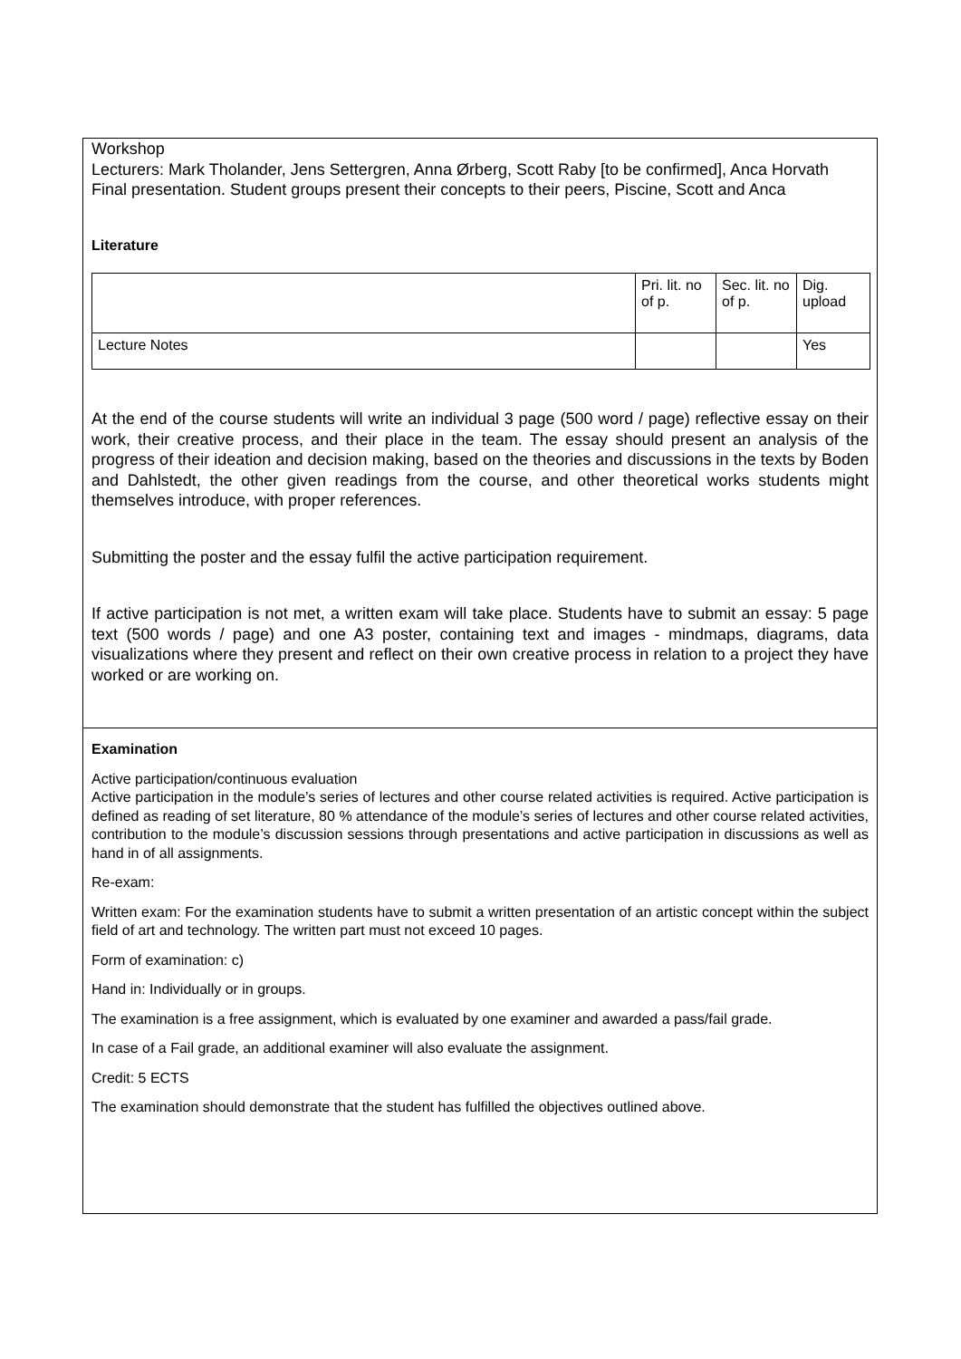Workshop
Lecturers: Mark Tholander, Jens Settergren, Anna Ørberg, Scott Raby [to be confirmed], Anca Horvath
Final presentation. Student groups present their concepts to their peers, Piscine, Scott and Anca
Literature
| | Pri. lit. no of p. | Sec. lit. no of p. | Dig. upload |
| Lecture Notes | | | Yes |
At the end of the course students will write an individual 3 page (500 word / page) reflective essay on their work, their creative process, and their place in the team. The essay should present an analysis of the progress of their ideation and decision making, based on the theories and discussions in the texts by Boden and Dahlstedt, the other given readings from the course, and other theoretical works students might themselves introduce, with proper references.
Submitting the poster and the essay fulfil the active participation requirement.
If active participation is not met, a written exam will take place. Students have to submit an essay: 5 page text (500 words / page) and one A3 poster, containing text and images - mindmaps, diagrams, data visualizations where they present and reflect on their own creative process in relation to a project they have worked or are working on.
Examination
Active participation/continuous evaluation
Active participation in the module’s series of lectures and other course related activities is required. Active participation is defined as reading of set literature, 80 % attendance of the module’s series of lectures and other course related activities, contribution to the module’s discussion sessions through presentations and active participation in discussions as well as hand in of all assignments.
Re-exam:
Written exam: For the examination students have to submit a written presentation of an artistic concept within the subject field of art and technology. The written part must not exceed 10 pages.
Form of examination: c)
Hand in: Individually or in groups.
The examination is a free assignment, which is evaluated by one examiner and awarded a pass/fail grade.
In case of a Fail grade, an additional examiner will also evaluate the assignment.
Credit: 5 ECTS
The examination should demonstrate that the student has fulfilled the objectives outlined above.